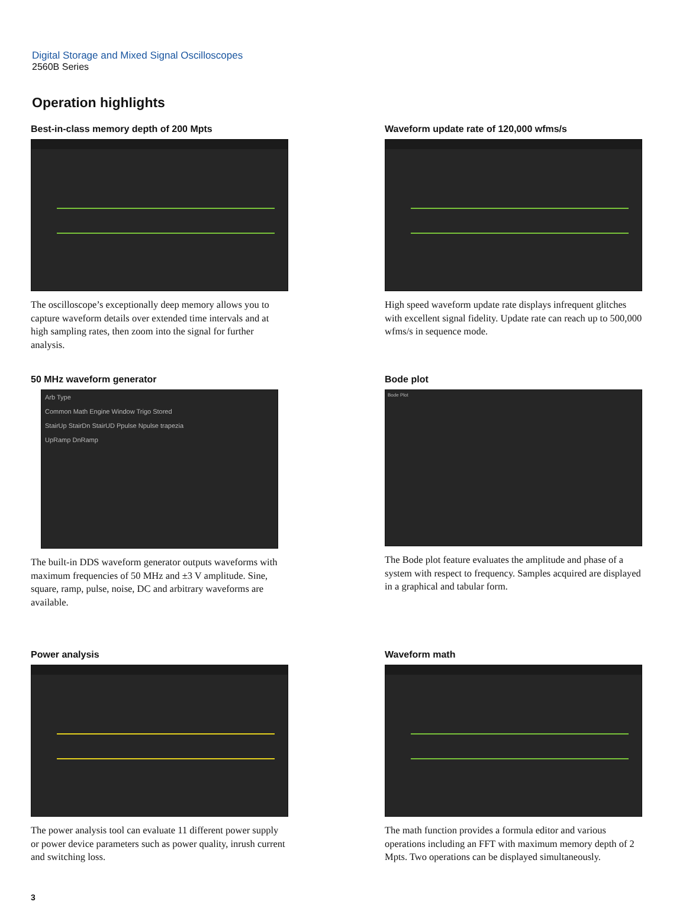Digital Storage and Mixed Signal Oscilloscopes
2560B Series
Operation highlights
Best-in-class memory depth of 200 Mpts
The oscilloscope’s exceptionally deep memory allows you to capture waveform details over extended time intervals and at high sampling rates, then zoom into the signal for further analysis.
Waveform update rate of 120,000 wfms/s
High speed waveform update rate displays infrequent glitches with excellent signal fidelity. Update rate can reach up to 500,000 wfms/s in sequence mode.
50 MHz waveform generator
Arb Type
Common Math Engine Window Trigo Stored
StairUp StairDn StairUD Ppulse Npulse trapezia
UpRamp DnRamp
The built-in DDS waveform generator outputs waveforms with maximum frequencies of 50 MHz and ±3 V amplitude. Sine, square, ramp, pulse, noise, DC and arbitrary waveforms are available.
Bode plot
Bode Plot
The Bode plot feature evaluates the amplitude and phase of a system with respect to frequency. Samples acquired are displayed in a graphical and tabular form.
Power analysis
The power analysis tool can evaluate 11 different power supply or power device parameters such as power quality, inrush current and switching loss.
Waveform math
The math function provides a formula editor and various operations including an FFT with maximum memory depth of 2 Mpts. Two operations can be displayed simultaneously.
3